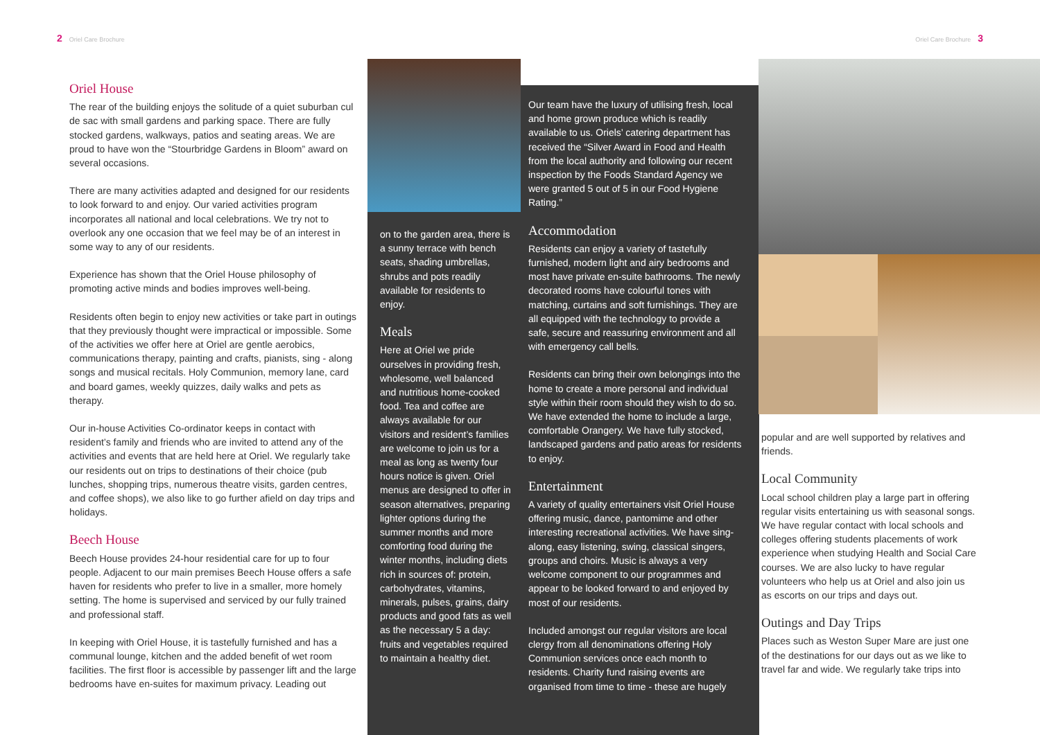2 Oriel Care Brochure Oriel Care Brochure 3
Oriel House
The rear of the building enjoys the solitude of a quiet suburban cul de sac with small gardens and parking space. There are fully stocked gardens, walkways, patios and seating areas. We are proud to have won the “Stourbridge Gardens in Bloom” award on several occasions.
There are many activities adapted and designed for our residents to look forward to and enjoy. Our varied activities program incorporates all national and local celebrations. We try not to overlook any one occasion that we feel may be of an interest in some way to any of our residents.
Experience has shown that the Oriel House philosophy of promoting active minds and bodies improves well-being.
Residents often begin to enjoy new activities or take part in outings that they previously thought were impractical or impossible. Some of the activities we offer here at Oriel are gentle aerobics, communications therapy, painting and crafts, pianists, sing - along songs and musical recitals. Holy Communion, memory lane, card and board games, weekly quizzes, daily walks and pets as therapy.
Our in-house Activities Co-ordinator keeps in contact with resident’s family and friends who are invited to attend any of the activities and events that are held here at Oriel. We regularly take our residents out on trips to destinations of their choice (pub lunches, shopping trips, numerous theatre visits, garden centres, and coffee shops), we also like to go further afield on day trips and holidays.
Beech House
Beech House provides 24-hour residential care for up to four people. Adjacent to our main premises Beech House offers a safe haven for residents who prefer to live in a smaller, more homely setting. The home is supervised and serviced by our fully trained and professional staff.
In keeping with Oriel House, it is tastefully furnished and has a communal lounge, kitchen and the added benefit of wet room facilities. The first floor is accessible by passenger lift and the large bedrooms have en-suites for maximum privacy. Leading out
on to the garden area, there is a sunny terrace with bench seats, shading umbrellas, shrubs and pots readily available for residents to enjoy.
Meals
Here at Oriel we pride ourselves in providing fresh, wholesome, well balanced and nutritious home-cooked food. Tea and coffee are always available for our visitors and resident’s families are welcome to join us for a meal as long as twenty four hours notice is given. Oriel menus are designed to offer in season alternatives, preparing lighter options during the summer months and more comforting food during the winter months, including diets rich in sources of: protein, carbohydrates, vitamins, minerals, pulses, grains, dairy products and good fats as well as the necessary 5 a day: fruits and vegetables required to maintain a healthy diet.
Our team have the luxury of utilising fresh, local and home grown produce which is readily available to us. Oriels’ catering department has received the “Silver Award in Food and Health from the local authority and following our recent inspection by the Foods Standard Agency we were granted 5 out of 5 in our Food Hygiene Rating.”
Accommodation
Residents can enjoy a variety of tastefully furnished, modern light and airy bedrooms and most have private en-suite bathrooms. The newly decorated rooms have colourful tones with matching, curtains and soft furnishings. They are all equipped with the technology to provide a safe, secure and reassuring environment and all with emergency call bells.
Residents can bring their own belongings into the home to create a more personal and individual style within their room should they wish to do so. We have extended the home to include a large, comfortable Orangery. We have fully stocked, landscaped gardens and patio areas for residents to enjoy.
Entertainment
A variety of quality entertainers visit Oriel House offering music, dance, pantomime and other interesting recreational activities. We have sing-along, easy listening, swing, classical singers, groups and choirs. Music is always a very welcome component to our programmes and appear to be looked forward to and enjoyed by most of our residents.
Included amongst our regular visitors are local clergy from all denominations offering Holy Communion services once each month to residents. Charity fund raising events are organised from time to time - these are hugely
popular and are well supported by relatives and friends.
Local Community
Local school children play a large part in offering regular visits entertaining us with seasonal songs. We have regular contact with local schools and colleges offering students placements of work experience when studying Health and Social Care courses. We are also lucky to have regular volunteers who help us at Oriel and also join us as escorts on our trips and days out.
Outings and Day Trips
Places such as Weston Super Mare are just one of the destinations for our days out as we like to travel far and wide. We regularly take trips into